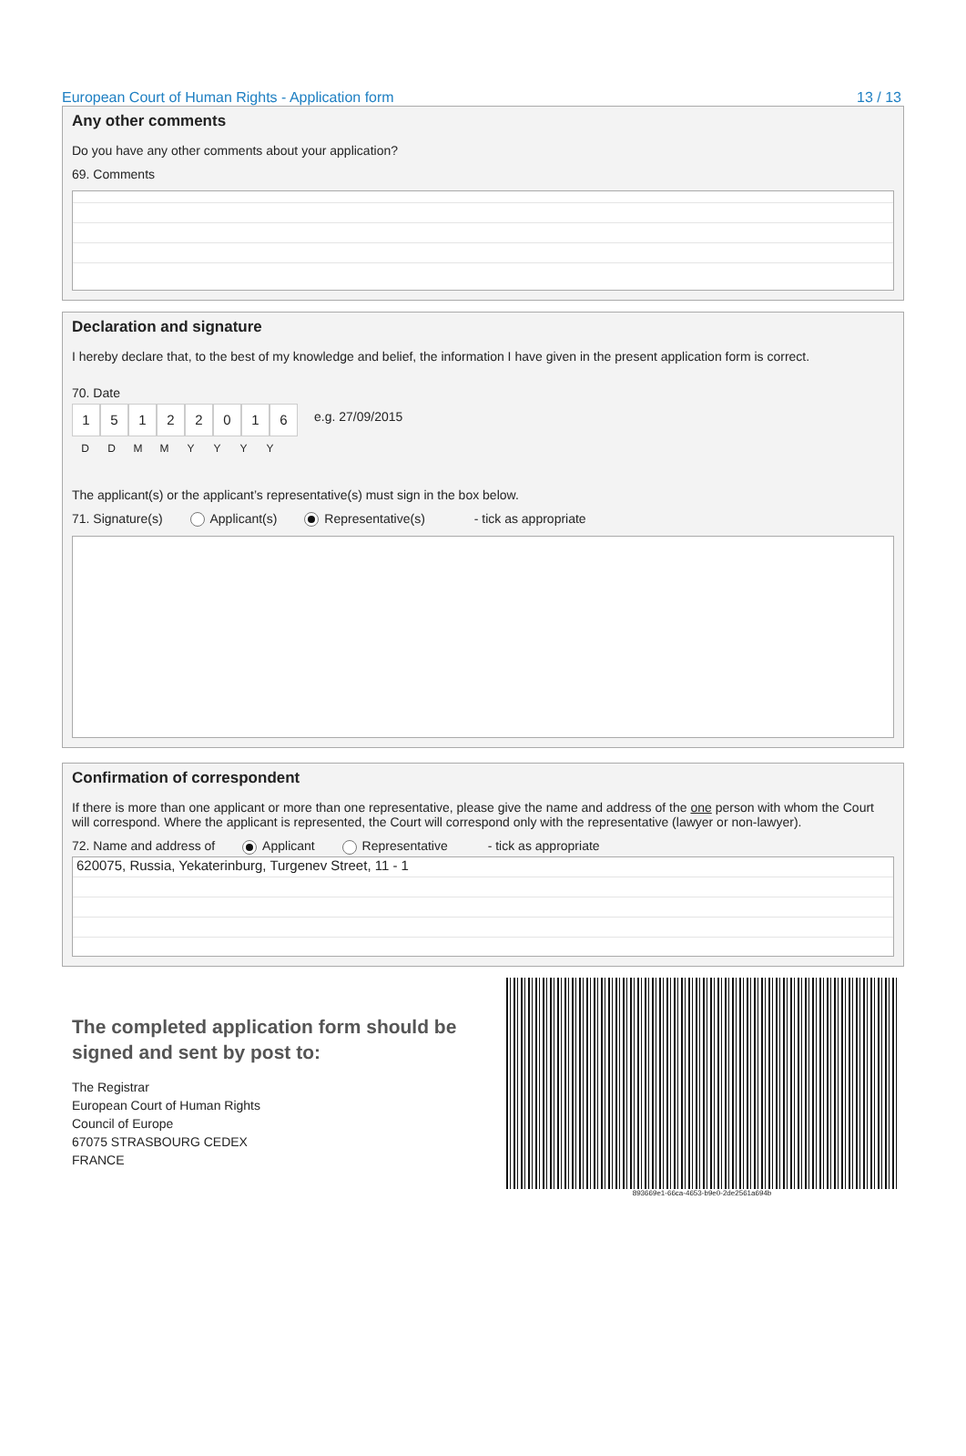European Court of Human Rights - Application form 13 / 13
Any other comments
Do you have any other comments about your application?
69. Comments
Declaration and signature
I hereby declare that, to the best of my knowledge and belief, the information I have given in the present application form is correct.
70. Date
15122016
e.g. 27/09/2015
DDMMYYYY
The applicant(s) or the applicant’s representative(s) must sign in the box below.
71. Signature(s) Applicant(s) Representative(s) - tick as appropriate
Confirmation of correspondent
If there is more than one applicant or more than one representative, please give the name and address of the one person with whom the Court will correspond. Where the applicant is represented, the Court will correspond only with the representative (lawyer or non-lawyer).
72. Name and address of Applicant Representative - tick as appropriate
620075, Russia, Yekaterinburg, Turgenev Street, 11 - 1
The completed application form should be
signed and sent by post to:
The Registrar
European Court of Human Rights
Council of Europe
67075 STRASBOURG CEDEX
FRANCE
893669e1-66ca-4653-b9e0-2de2561a694b